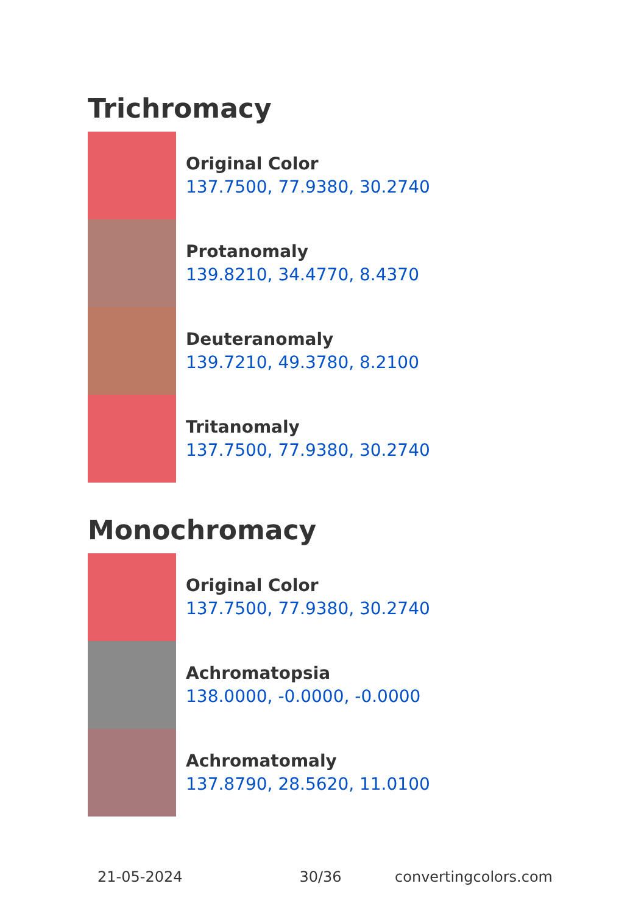Trichromacy
Original Color
137.7500, 77.9380, 30.2740
Protanomaly
139.8210, 34.4770, 8.4370
Deuteranomaly
139.7210, 49.3780, 8.2100
Tritanomaly
137.7500, 77.9380, 30.2740
Monochromacy
Original Color
137.7500, 77.9380, 30.2740
Achromatopsia
138.0000, -0.0000, -0.0000
Achromatomaly
137.8790, 28.5620, 11.0100
21-05-2024 30/36 convertingcolors.com